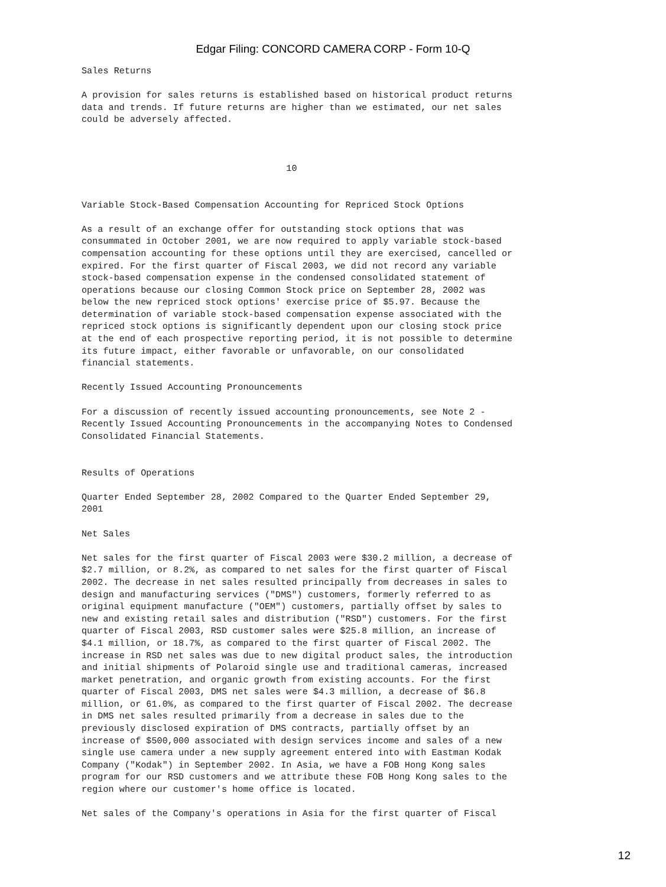Edgar Filing: CONCORD CAMERA CORP - Form 10-Q
Sales Returns

A provision for sales returns is established based on historical product returns
data and trends. If future returns are higher than we estimated, our net sales
could be adversely affected.



                                      10


Variable Stock-Based Compensation Accounting for Repriced Stock Options

As a result of an exchange offer for outstanding stock options that was
consummated in October 2001, we are now required to apply variable stock-based
compensation accounting for these options until they are exercised, cancelled or
expired. For the first quarter of Fiscal 2003, we did not record any variable
stock-based compensation expense in the condensed consolidated statement of
operations because our closing Common Stock price on September 28, 2002 was
below the new repriced stock options' exercise price of $5.97. Because the
determination of variable stock-based compensation expense associated with the
repriced stock options is significantly dependent upon our closing stock price
at the end of each prospective reporting period, it is not possible to determine
its future impact, either favorable or unfavorable, on our consolidated
financial statements.

Recently Issued Accounting Pronouncements

For a discussion of recently issued accounting pronouncements, see Note 2 -
Recently Issued Accounting Pronouncements in the accompanying Notes to Condensed
Consolidated Financial Statements.


Results of Operations

Quarter Ended September 28, 2002 Compared to the Quarter Ended September 29,
2001

Net Sales

Net sales for the first quarter of Fiscal 2003 were $30.2 million, a decrease of
$2.7 million, or 8.2%, as compared to net sales for the first quarter of Fiscal
2002. The decrease in net sales resulted principally from decreases in sales to
design and manufacturing services ("DMS") customers, formerly referred to as
original equipment manufacture ("OEM") customers, partially offset by sales to
new and existing retail sales and distribution ("RSD") customers. For the first
quarter of Fiscal 2003, RSD customer sales were $25.8 million, an increase of
$4.1 million, or 18.7%, as compared to the first quarter of Fiscal 2002. The
increase in RSD net sales was due to new digital product sales, the introduction
and initial shipments of Polaroid single use and traditional cameras, increased
market penetration, and organic growth from existing accounts. For the first
quarter of Fiscal 2003, DMS net sales were $4.3 million, a decrease of $6.8
million, or 61.0%, as compared to the first quarter of Fiscal 2002. The decrease
in DMS net sales resulted primarily from a decrease in sales due to the
previously disclosed expiration of DMS contracts, partially offset by an
increase of $500,000 associated with design services income and sales of a new
single use camera under a new supply agreement entered into with Eastman Kodak
Company ("Kodak") in September 2002. In Asia, we have a FOB Hong Kong sales
program for our RSD customers and we attribute these FOB Hong Kong sales to the
region where our customer's home office is located.

Net sales of the Company's operations in Asia for the first quarter of Fiscal
12